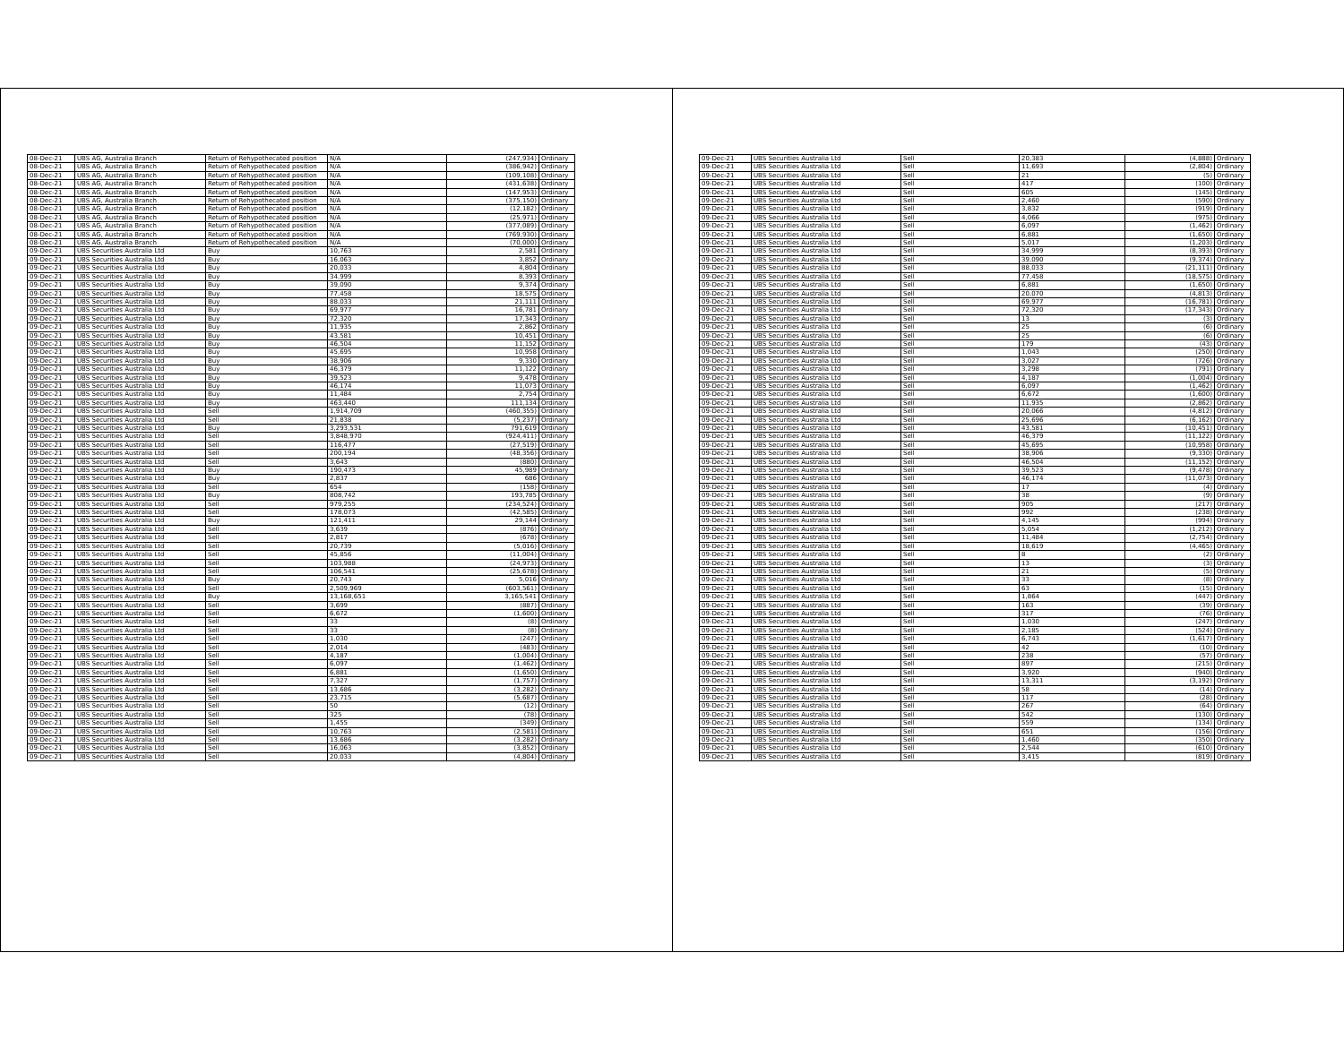| 08-Dec-21 | UBS AG, Australia Branch | Return of Rehypothecated position | N/A | (247,934) | Ordinary |
| 08-Dec-21 | UBS AG, Australia Branch | Return of Rehypothecated position | N/A | (386,942) | Ordinary |
| 08-Dec-21 | UBS AG, Australia Branch | Return of Rehypothecated position | N/A | (109,108) | Ordinary |
| 08-Dec-21 | UBS AG, Australia Branch | Return of Rehypothecated position | N/A | (431,638) | Ordinary |
| 08-Dec-21 | UBS AG, Australia Branch | Return of Rehypothecated position | N/A | (147,953) | Ordinary |
| 08-Dec-21 | UBS AG, Australia Branch | Return of Rehypothecated position | N/A | (375,150) | Ordinary |
| 08-Dec-21 | UBS AG, Australia Branch | Return of Rehypothecated position | N/A | (12,182) | Ordinary |
| 08-Dec-21 | UBS AG, Australia Branch | Return of Rehypothecated position | N/A | (25,971) | Ordinary |
| 08-Dec-21 | UBS AG, Australia Branch | Return of Rehypothecated position | N/A | (377,089) | Ordinary |
| 08-Dec-21 | UBS AG, Australia Branch | Return of Rehypothecated position | N/A | (769,930) | Ordinary |
| 08-Dec-21 | UBS AG, Australia Branch | Return of Rehypothecated position | N/A | (70,000) | Ordinary |
| 09-Dec-21 | UBS Securities Australia Ltd | Buy | 10,763 | 2,581 | Ordinary |
| 09-Dec-21 | UBS Securities Australia Ltd | Buy | 16,063 | 3,852 | Ordinary |
| 09-Dec-21 | UBS Securities Australia Ltd | Buy | 20,033 | 4,804 | Ordinary |
| 09-Dec-21 | UBS Securities Australia Ltd | Buy | 34,999 | 8,393 | Ordinary |
| 09-Dec-21 | UBS Securities Australia Ltd | Buy | 39,090 | 9,374 | Ordinary |
| 09-Dec-21 | UBS Securities Australia Ltd | Buy | 77,458 | 18,575 | Ordinary |
| 09-Dec-21 | UBS Securities Australia Ltd | Buy | 88,033 | 21,111 | Ordinary |
| 09-Dec-21 | UBS Securities Australia Ltd | Buy | 69,977 | 16,781 | Ordinary |
| 09-Dec-21 | UBS Securities Australia Ltd | Buy | 72,320 | 17,343 | Ordinary |
| 09-Dec-21 | UBS Securities Australia Ltd | Buy | 11,935 | 2,862 | Ordinary |
| 09-Dec-21 | UBS Securities Australia Ltd | Buy | 43,581 | 10,451 | Ordinary |
| 09-Dec-21 | UBS Securities Australia Ltd | Buy | 46,504 | 11,152 | Ordinary |
| 09-Dec-21 | UBS Securities Australia Ltd | Buy | 45,695 | 10,958 | Ordinary |
| 09-Dec-21 | UBS Securities Australia Ltd | Buy | 38,906 | 9,330 | Ordinary |
| 09-Dec-21 | UBS Securities Australia Ltd | Buy | 46,379 | 11,122 | Ordinary |
| 09-Dec-21 | UBS Securities Australia Ltd | Buy | 39,523 | 9,478 | Ordinary |
| 09-Dec-21 | UBS Securities Australia Ltd | Buy | 46,174 | 11,073 | Ordinary |
| 09-Dec-21 | UBS Securities Australia Ltd | Buy | 11,484 | 2,754 | Ordinary |
| 09-Dec-21 | UBS Securities Australia Ltd | Buy | 463,440 | 111,134 | Ordinary |
| 09-Dec-21 | UBS Securities Australia Ltd | Sell | 1,914,709 | (460,355) | Ordinary |
| 09-Dec-21 | UBS Securities Australia Ltd | Sell | 21,838 | (5,237) | Ordinary |
| 09-Dec-21 | UBS Securities Australia Ltd | Buy | 3,293,531 | 791,619 | Ordinary |
| 09-Dec-21 | UBS Securities Australia Ltd | Sell | 3,848,970 | (924,411) | Ordinary |
| 09-Dec-21 | UBS Securities Australia Ltd | Sell | 116,477 | (27,519) | Ordinary |
| 09-Dec-21 | UBS Securities Australia Ltd | Sell | 200,194 | (48,356) | Ordinary |
| 09-Dec-21 | UBS Securities Australia Ltd | Sell | 3,643 | (880) | Ordinary |
| 09-Dec-21 | UBS Securities Australia Ltd | Buy | 190,473 | 45,989 | Ordinary |
| 09-Dec-21 | UBS Securities Australia Ltd | Buy | 2,837 | 686 | Ordinary |
| 09-Dec-21 | UBS Securities Australia Ltd | Sell | 654 | (158) | Ordinary |
| 09-Dec-21 | UBS Securities Australia Ltd | Buy | 808,742 | 193,785 | Ordinary |
| 09-Dec-21 | UBS Securities Australia Ltd | Sell | 979,255 | (234,524) | Ordinary |
| 09-Dec-21 | UBS Securities Australia Ltd | Sell | 178,073 | (42,585) | Ordinary |
| 09-Dec-21 | UBS Securities Australia Ltd | Buy | 121,411 | 29,144 | Ordinary |
| 09-Dec-21 | UBS Securities Australia Ltd | Sell | 3,639 | (876) | Ordinary |
| 09-Dec-21 | UBS Securities Australia Ltd | Sell | 2,817 | (678) | Ordinary |
| 09-Dec-21 | UBS Securities Australia Ltd | Sell | 20,739 | (5,016) | Ordinary |
| 09-Dec-21 | UBS Securities Australia Ltd | Sell | 45,856 | (11,004) | Ordinary |
| 09-Dec-21 | UBS Securities Australia Ltd | Sell | 103,988 | (24,973) | Ordinary |
| 09-Dec-21 | UBS Securities Australia Ltd | Sell | 106,541 | (25,678) | Ordinary |
| 09-Dec-21 | UBS Securities Australia Ltd | Buy | 20,743 | 5,016 | Ordinary |
| 09-Dec-21 | UBS Securities Australia Ltd | Sell | 2,509,969 | (603,561) | Ordinary |
| 09-Dec-21 | UBS Securities Australia Ltd | Buy | 13,168,651 | 3,165,541 | Ordinary |
| 09-Dec-21 | UBS Securities Australia Ltd | Sell | 3,699 | (887) | Ordinary |
| 09-Dec-21 | UBS Securities Australia Ltd | Sell | 6,672 | (1,600) | Ordinary |
| 09-Dec-21 | UBS Securities Australia Ltd | Sell | 33 | (8) | Ordinary |
| 09-Dec-21 | UBS Securities Australia Ltd | Sell | 33 | (8) | Ordinary |
| 09-Dec-21 | UBS Securities Australia Ltd | Sell | 1,030 | (247) | Ordinary |
| 09-Dec-21 | UBS Securities Australia Ltd | Sell | 2,014 | (483) | Ordinary |
| 09-Dec-21 | UBS Securities Australia Ltd | Sell | 4,187 | (1,004) | Ordinary |
| 09-Dec-21 | UBS Securities Australia Ltd | Sell | 6,097 | (1,462) | Ordinary |
| 09-Dec-21 | UBS Securities Australia Ltd | Sell | 6,881 | (1,650) | Ordinary |
| 09-Dec-21 | UBS Securities Australia Ltd | Sell | 7,327 | (1,757) | Ordinary |
| 09-Dec-21 | UBS Securities Australia Ltd | Sell | 13,686 | (3,282) | Ordinary |
| 09-Dec-21 | UBS Securities Australia Ltd | Sell | 23,715 | (5,687) | Ordinary |
| 09-Dec-21 | UBS Securities Australia Ltd | Sell | 50 | (12) | Ordinary |
| 09-Dec-21 | UBS Securities Australia Ltd | Sell | 325 | (78) | Ordinary |
| 09-Dec-21 | UBS Securities Australia Ltd | Sell | 1,455 | (349) | Ordinary |
| 09-Dec-21 | UBS Securities Australia Ltd | Sell | 10,763 | (2,581) | Ordinary |
| 09-Dec-21 | UBS Securities Australia Ltd | Sell | 13,686 | (3,282) | Ordinary |
| 09-Dec-21 | UBS Securities Australia Ltd | Sell | 16,063 | (3,852) | Ordinary |
| 09-Dec-21 | UBS Securities Australia Ltd | Sell | 20,033 | (4,804) | Ordinary |
| 09-Dec-21 | UBS Securities Australia Ltd | Sell | 20,383 | (4,888) | Ordinary |
| 09-Dec-21 | UBS Securities Australia Ltd | Sell | 11,693 | (2,804) | Ordinary |
| 09-Dec-21 | UBS Securities Australia Ltd | Sell | 21 | (5) | Ordinary |
| 09-Dec-21 | UBS Securities Australia Ltd | Sell | 417 | (100) | Ordinary |
| 09-Dec-21 | UBS Securities Australia Ltd | Sell | 605 | (145) | Ordinary |
| 09-Dec-21 | UBS Securities Australia Ltd | Sell | 2,460 | (590) | Ordinary |
| 09-Dec-21 | UBS Securities Australia Ltd | Sell | 3,832 | (919) | Ordinary |
| 09-Dec-21 | UBS Securities Australia Ltd | Sell | 4,066 | (975) | Ordinary |
| 09-Dec-21 | UBS Securities Australia Ltd | Sell | 6,097 | (1,462) | Ordinary |
| 09-Dec-21 | UBS Securities Australia Ltd | Sell | 6,881 | (1,650) | Ordinary |
| 09-Dec-21 | UBS Securities Australia Ltd | Sell | 5,017 | (1,203) | Ordinary |
| 09-Dec-21 | UBS Securities Australia Ltd | Sell | 34,999 | (8,393) | Ordinary |
| 09-Dec-21 | UBS Securities Australia Ltd | Sell | 39,090 | (9,374) | Ordinary |
| 09-Dec-21 | UBS Securities Australia Ltd | Sell | 88,033 | (21,111) | Ordinary |
| 09-Dec-21 | UBS Securities Australia Ltd | Sell | 77,458 | (18,575) | Ordinary |
| 09-Dec-21 | UBS Securities Australia Ltd | Sell | 6,881 | (1,650) | Ordinary |
| 09-Dec-21 | UBS Securities Australia Ltd | Sell | 20,070 | (4,813) | Ordinary |
| 09-Dec-21 | UBS Securities Australia Ltd | Sell | 69,977 | (16,781) | Ordinary |
| 09-Dec-21 | UBS Securities Australia Ltd | Sell | 72,320 | (17,343) | Ordinary |
| 09-Dec-21 | UBS Securities Australia Ltd | Sell | 13 | (3) | Ordinary |
| 09-Dec-21 | UBS Securities Australia Ltd | Sell | 25 | (6) | Ordinary |
| 09-Dec-21 | UBS Securities Australia Ltd | Sell | 25 | (6) | Ordinary |
| 09-Dec-21 | UBS Securities Australia Ltd | Sell | 179 | (43) | Ordinary |
| 09-Dec-21 | UBS Securities Australia Ltd | Sell | 1,043 | (250) | Ordinary |
| 09-Dec-21 | UBS Securities Australia Ltd | Sell | 3,027 | (726) | Ordinary |
| 09-Dec-21 | UBS Securities Australia Ltd | Sell | 3,298 | (791) | Ordinary |
| 09-Dec-21 | UBS Securities Australia Ltd | Sell | 4,187 | (1,004) | Ordinary |
| 09-Dec-21 | UBS Securities Australia Ltd | Sell | 6,097 | (1,462) | Ordinary |
| 09-Dec-21 | UBS Securities Australia Ltd | Sell | 6,672 | (1,600) | Ordinary |
| 09-Dec-21 | UBS Securities Australia Ltd | Sell | 11,935 | (2,862) | Ordinary |
| 09-Dec-21 | UBS Securities Australia Ltd | Sell | 20,066 | (4,812) | Ordinary |
| 09-Dec-21 | UBS Securities Australia Ltd | Sell | 25,696 | (6,162) | Ordinary |
| 09-Dec-21 | UBS Securities Australia Ltd | Sell | 43,581 | (10,451) | Ordinary |
| 09-Dec-21 | UBS Securities Australia Ltd | Sell | 46,379 | (11,122) | Ordinary |
| 09-Dec-21 | UBS Securities Australia Ltd | Sell | 45,695 | (10,958) | Ordinary |
| 09-Dec-21 | UBS Securities Australia Ltd | Sell | 38,906 | (9,330) | Ordinary |
| 09-Dec-21 | UBS Securities Australia Ltd | Sell | 46,504 | (11,152) | Ordinary |
| 09-Dec-21 | UBS Securities Australia Ltd | Sell | 39,523 | (9,478) | Ordinary |
| 09-Dec-21 | UBS Securities Australia Ltd | Sell | 46,174 | (11,073) | Ordinary |
| 09-Dec-21 | UBS Securities Australia Ltd | Sell | 17 | (4) | Ordinary |
| 09-Dec-21 | UBS Securities Australia Ltd | Sell | 38 | (9) | Ordinary |
| 09-Dec-21 | UBS Securities Australia Ltd | Sell | 905 | (217) | Ordinary |
| 09-Dec-21 | UBS Securities Australia Ltd | Sell | 992 | (238) | Ordinary |
| 09-Dec-21 | UBS Securities Australia Ltd | Sell | 4,145 | (994) | Ordinary |
| 09-Dec-21 | UBS Securities Australia Ltd | Sell | 5,054 | (1,212) | Ordinary |
| 09-Dec-21 | UBS Securities Australia Ltd | Sell | 11,484 | (2,754) | Ordinary |
| 09-Dec-21 | UBS Securities Australia Ltd | Sell | 18,619 | (4,465) | Ordinary |
| 09-Dec-21 | UBS Securities Australia Ltd | Sell | 8 | (2) | Ordinary |
| 09-Dec-21 | UBS Securities Australia Ltd | Sell | 13 | (3) | Ordinary |
| 09-Dec-21 | UBS Securities Australia Ltd | Sell | 21 | (5) | Ordinary |
| 09-Dec-21 | UBS Securities Australia Ltd | Sell | 33 | (8) | Ordinary |
| 09-Dec-21 | UBS Securities Australia Ltd | Sell | 63 | (15) | Ordinary |
| 09-Dec-21 | UBS Securities Australia Ltd | Sell | 1,864 | (447) | Ordinary |
| 09-Dec-21 | UBS Securities Australia Ltd | Sell | 163 | (39) | Ordinary |
| 09-Dec-21 | UBS Securities Australia Ltd | Sell | 317 | (76) | Ordinary |
| 09-Dec-21 | UBS Securities Australia Ltd | Sell | 1,030 | (247) | Ordinary |
| 09-Dec-21 | UBS Securities Australia Ltd | Sell | 2,185 | (524) | Ordinary |
| 09-Dec-21 | UBS Securities Australia Ltd | Sell | 6,743 | (1,617) | Ordinary |
| 09-Dec-21 | UBS Securities Australia Ltd | Sell | 42 | (10) | Ordinary |
| 09-Dec-21 | UBS Securities Australia Ltd | Sell | 238 | (57) | Ordinary |
| 09-Dec-21 | UBS Securities Australia Ltd | Sell | 897 | (215) | Ordinary |
| 09-Dec-21 | UBS Securities Australia Ltd | Sell | 3,920 | (940) | Ordinary |
| 09-Dec-21 | UBS Securities Australia Ltd | Sell | 13,311 | (3,192) | Ordinary |
| 09-Dec-21 | UBS Securities Australia Ltd | Sell | 58 | (14) | Ordinary |
| 09-Dec-21 | UBS Securities Australia Ltd | Sell | 117 | (28) | Ordinary |
| 09-Dec-21 | UBS Securities Australia Ltd | Sell | 267 | (64) | Ordinary |
| 09-Dec-21 | UBS Securities Australia Ltd | Sell | 542 | (130) | Ordinary |
| 09-Dec-21 | UBS Securities Australia Ltd | Sell | 559 | (134) | Ordinary |
| 09-Dec-21 | UBS Securities Australia Ltd | Sell | 651 | (156) | Ordinary |
| 09-Dec-21 | UBS Securities Australia Ltd | Sell | 1,460 | (350) | Ordinary |
| 09-Dec-21 | UBS Securities Australia Ltd | Sell | 2,544 | (610) | Ordinary |
| 09-Dec-21 | UBS Securities Australia Ltd | Sell | 3,415 | (819) | Ordinary |